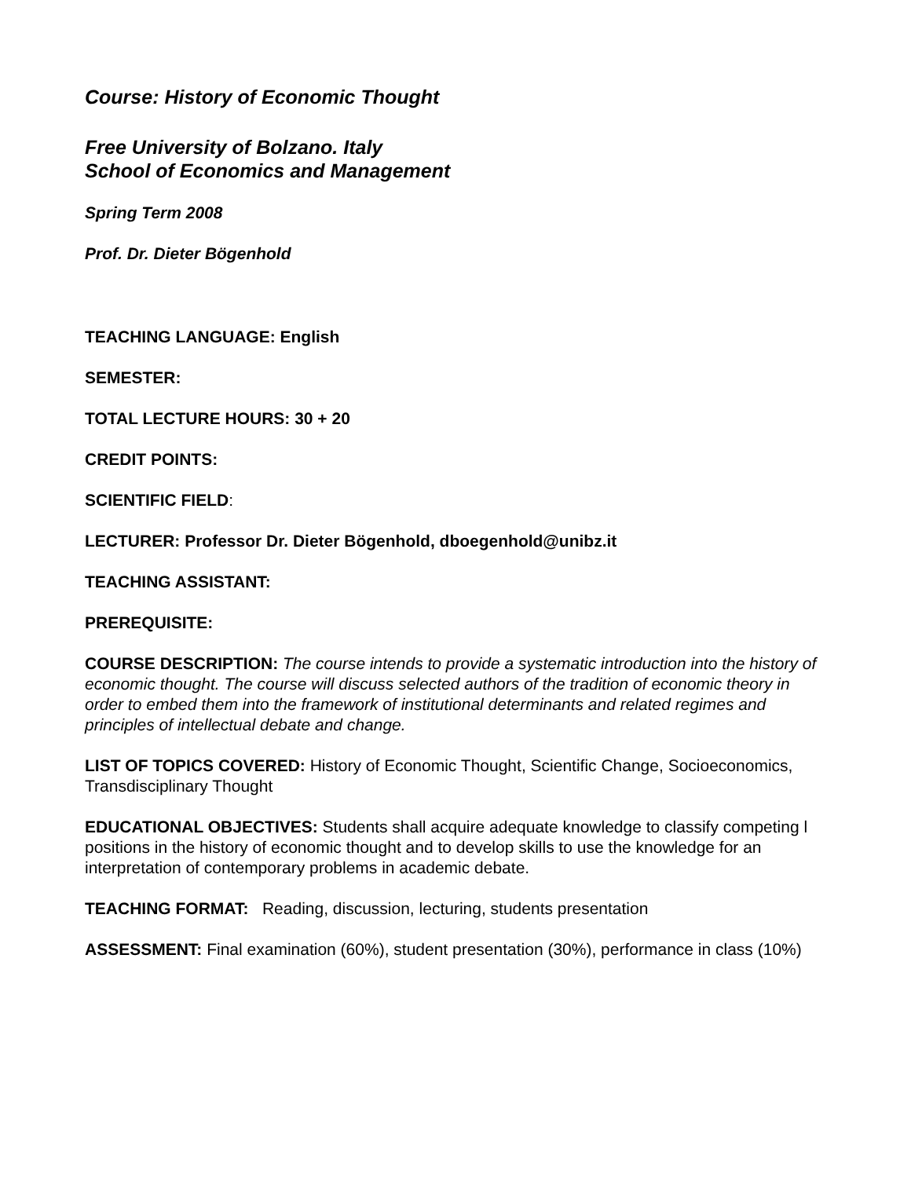Course: History of Economic Thought
Free University of Bolzano. Italy
School of Economics and Management
Spring Term 2008
Prof. Dr. Dieter Bögenhold
TEACHING LANGUAGE: English
SEMESTER:
TOTAL LECTURE HOURS: 30 + 20
CREDIT POINTS:
SCIENTIFIC FIELD:
LECTURER: Professor Dr. Dieter Bögenhold, dboegenhold@unibz.it
TEACHING ASSISTANT:
PREREQUISITE:
COURSE DESCRIPTION: The course intends to provide a systematic introduction into the history of economic thought. The course will discuss selected authors of the tradition of economic theory in order to embed them into the framework of institutional determinants and related regimes and principles of intellectual debate and change.
LIST OF TOPICS COVERED: History of Economic Thought, Scientific Change, Socioeconomics, Transdisciplinary Thought
EDUCATIONAL OBJECTIVES: Students shall acquire adequate knowledge to classify competing l positions in the history of economic thought and to develop skills to use the knowledge for an interpretation of contemporary problems in academic debate.
TEACHING FORMAT: Reading, discussion, lecturing, students presentation
ASSESSMENT: Final examination (60%), student presentation (30%), performance in class (10%)